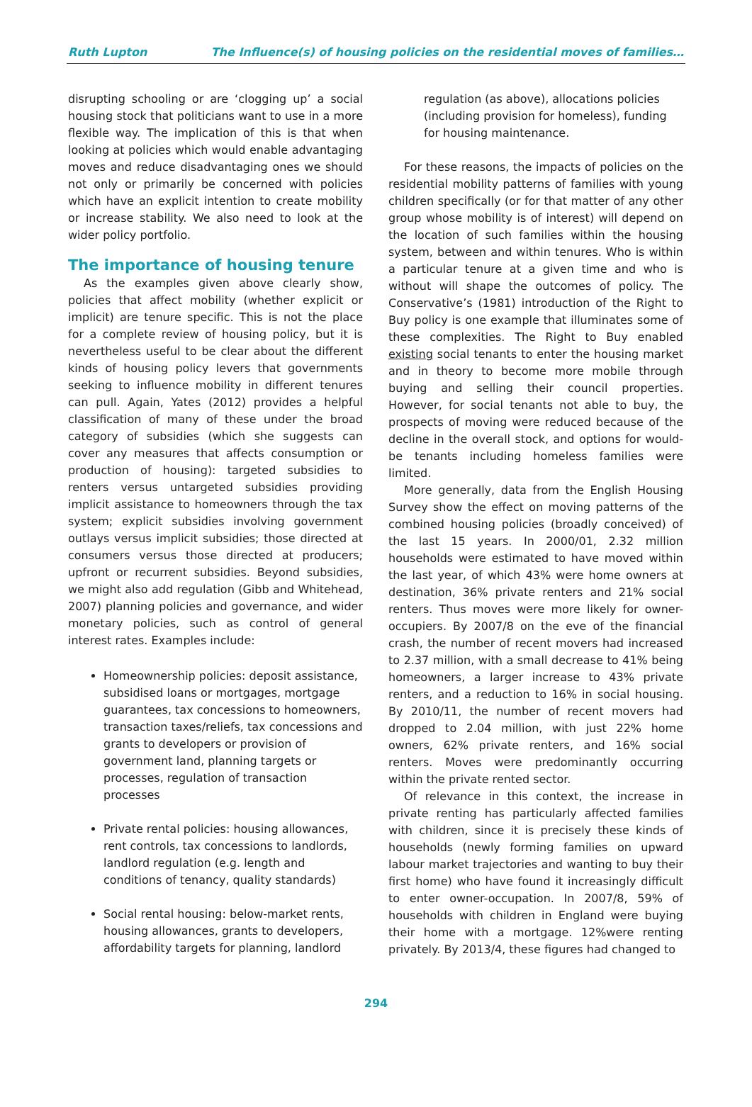Ruth Lupton The Influence(s) of housing policies on the residential moves of families…
disrupting schooling or are ‘clogging up’ a social housing stock that politicians want to use in a more flexible way. The implication of this is that when looking at policies which would enable advantaging moves and reduce disadvantaging ones we should not only or primarily be concerned with policies which have an explicit intention to create mobility or increase stability. We also need to look at the wider policy portfolio.
The importance of housing tenure
As the examples given above clearly show, policies that affect mobility (whether explicit or implicit) are tenure specific. This is not the place for a complete review of housing policy, but it is nevertheless useful to be clear about the different kinds of housing policy levers that governments seeking to influence mobility in different tenures can pull. Again, Yates (2012) provides a helpful classification of many of these under the broad category of subsidies (which she suggests can cover any measures that affects consumption or production of housing): targeted subsidies to renters versus untargeted subsidies providing implicit assistance to homeowners through the tax system; explicit subsidies involving government outlays versus implicit subsidies; those directed at consumers versus those directed at producers; upfront or recurrent subsidies. Beyond subsidies, we might also add regulation (Gibb and Whitehead, 2007) planning policies and governance, and wider monetary policies, such as control of general interest rates. Examples include:
Homeownership policies: deposit assistance, subsidised loans or mortgages, mortgage guarantees, tax concessions to homeowners, transaction taxes/reliefs, tax concessions and grants to developers or provision of government land, planning targets or processes, regulation of transaction processes
Private rental policies: housing allowances, rent controls, tax concessions to landlords, landlord regulation (e.g. length and conditions of tenancy, quality standards)
Social rental housing: below-market rents, housing allowances, grants to developers, affordability targets for planning, landlord
regulation (as above), allocations policies (including provision for homeless), funding for housing maintenance.
For these reasons, the impacts of policies on the residential mobility patterns of families with young children specifically (or for that matter of any other group whose mobility is of interest) will depend on the location of such families within the housing system, between and within tenures. Who is within a particular tenure at a given time and who is without will shape the outcomes of policy. The Conservative’s (1981) introduction of the Right to Buy policy is one example that illuminates some of these complexities. The Right to Buy enabled existing social tenants to enter the housing market and in theory to become more mobile through buying and selling their council properties. However, for social tenants not able to buy, the prospects of moving were reduced because of the decline in the overall stock, and options for would-be tenants including homeless families were limited.
More generally, data from the English Housing Survey show the effect on moving patterns of the combined housing policies (broadly conceived) of the last 15 years. In 2000/01, 2.32 million households were estimated to have moved within the last year, of which 43% were home owners at destination, 36% private renters and 21% social renters. Thus moves were more likely for owner-occupiers. By 2007/8 on the eve of the financial crash, the number of recent movers had increased to 2.37 million, with a small decrease to 41% being homeowners, a larger increase to 43% private renters, and a reduction to 16% in social housing. By 2010/11, the number of recent movers had dropped to 2.04 million, with just 22% home owners, 62% private renters, and 16% social renters. Moves were predominantly occurring within the private rented sector.
Of relevance in this context, the increase in private renting has particularly affected families with children, since it is precisely these kinds of households (newly forming families on upward labour market trajectories and wanting to buy their first home) who have found it increasingly difficult to enter owner-occupation. In 2007/8, 59% of households with children in England were buying their home with a mortgage. 12%were renting privately. By 2013/4, these figures had changed to
294